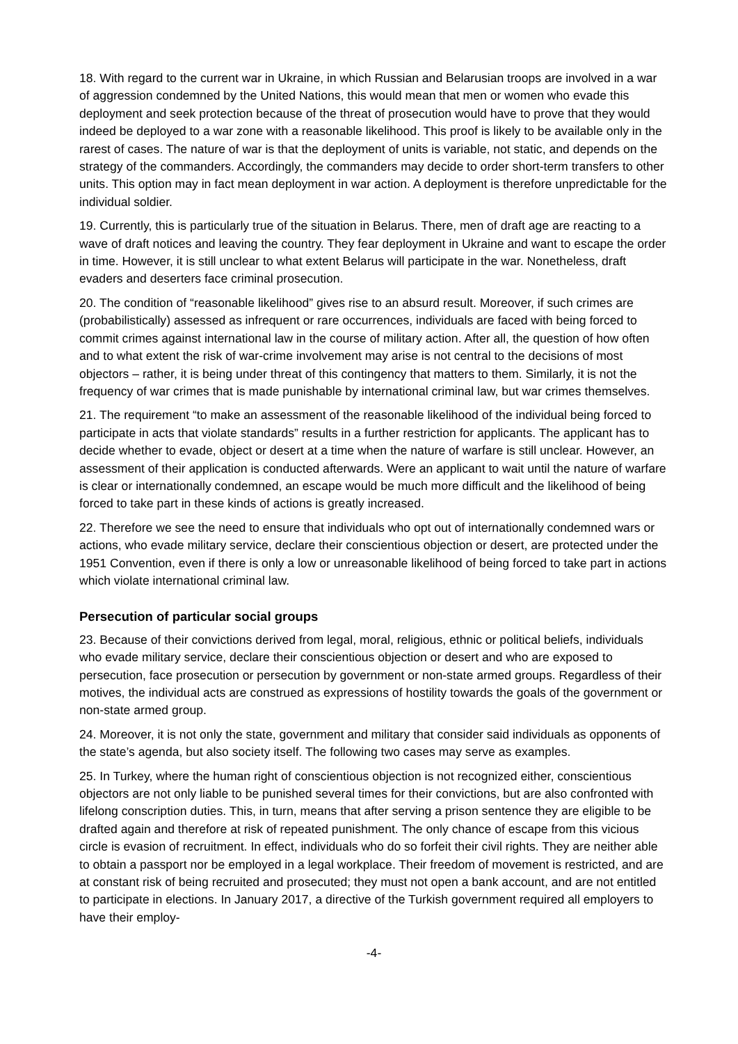18. With regard to the current war in Ukraine, in which Russian and Belarusian troops are involved in a war of aggression condemned by the United Nations, this would mean that men or women who evade this deployment and seek protection because of the threat of prosecution would have to prove that they would indeed be deployed to a war zone with a reasonable likelihood. This proof is likely to be available only in the rarest of cases. The nature of war is that the deployment of units is variable, not static, and depends on the strategy of the commanders. Accordingly, the commanders may decide to order short-term transfers to other units. This option may in fact mean deployment in war action. A deployment is therefore unpredictable for the individual soldier.
19. Currently, this is particularly true of the situation in Belarus. There, men of draft age are reacting to a wave of draft notices and leaving the country. They fear deployment in Ukraine and want to escape the order in time. However, it is still unclear to what extent Belarus will participate in the war. Nonetheless, draft evaders and deserters face criminal prosecution.
20. The condition of “reasonable likelihood” gives rise to an absurd result. Moreover, if such crimes are (probabilistically) assessed as infrequent or rare occurrences, individuals are faced with being forced to commit crimes against international law in the course of military action. After all, the question of how often and to what extent the risk of war-crime involvement may arise is not central to the decisions of most objectors – rather, it is being under threat of this contingency that matters to them. Similarly, it is not the frequency of war crimes that is made punishable by international criminal law, but war crimes themselves.
21. The requirement “to make an assessment of the reasonable likelihood of the individual being forced to participate in acts that violate standards” results in a further restriction for applicants. The applicant has to decide whether to evade, object or desert at a time when the nature of warfare is still unclear. However, an assessment of their application is conducted afterwards. Were an applicant to wait until the nature of warfare is clear or internationally condemned, an escape would be much more difficult and the likelihood of being forced to take part in these kinds of actions is greatly increased.
22. Therefore we see the need to ensure that individuals who opt out of internationally condemned wars or actions, who evade military service, declare their conscientious objection or desert, are protected under the 1951 Convention, even if there is only a low or unreasonable likelihood of being forced to take part in actions which violate international criminal law.
Persecution of particular social groups
23. Because of their convictions derived from legal, moral, religious, ethnic or political beliefs, individuals who evade military service, declare their conscientious objection or desert and who are exposed to persecution, face prosecution or persecution by government or non-state armed groups. Regardless of their motives, the individual acts are construed as expressions of hostility towards the goals of the government or non-state armed group.
24. Moreover, it is not only the state, government and military that consider said individuals as opponents of the state’s agenda, but also society itself. The following two cases may serve as examples.
25. In Turkey, where the human right of conscientious objection is not recognized either, conscientious objectors are not only liable to be punished several times for their convictions, but are also confronted with lifelong conscription duties. This, in turn, means that after serving a prison sentence they are eligible to be drafted again and therefore at risk of repeated punishment. The only chance of escape from this vicious circle is evasion of recruitment. In effect, individuals who do so forfeit their civil rights. They are neither able to obtain a passport nor be employed in a legal workplace. Their freedom of movement is restricted, and are at constant risk of being recruited and prosecuted; they must not open a bank account, and are not entitled to participate in elections. In January 2017, a directive of the Turkish government required all employers to have their employ-
-4-